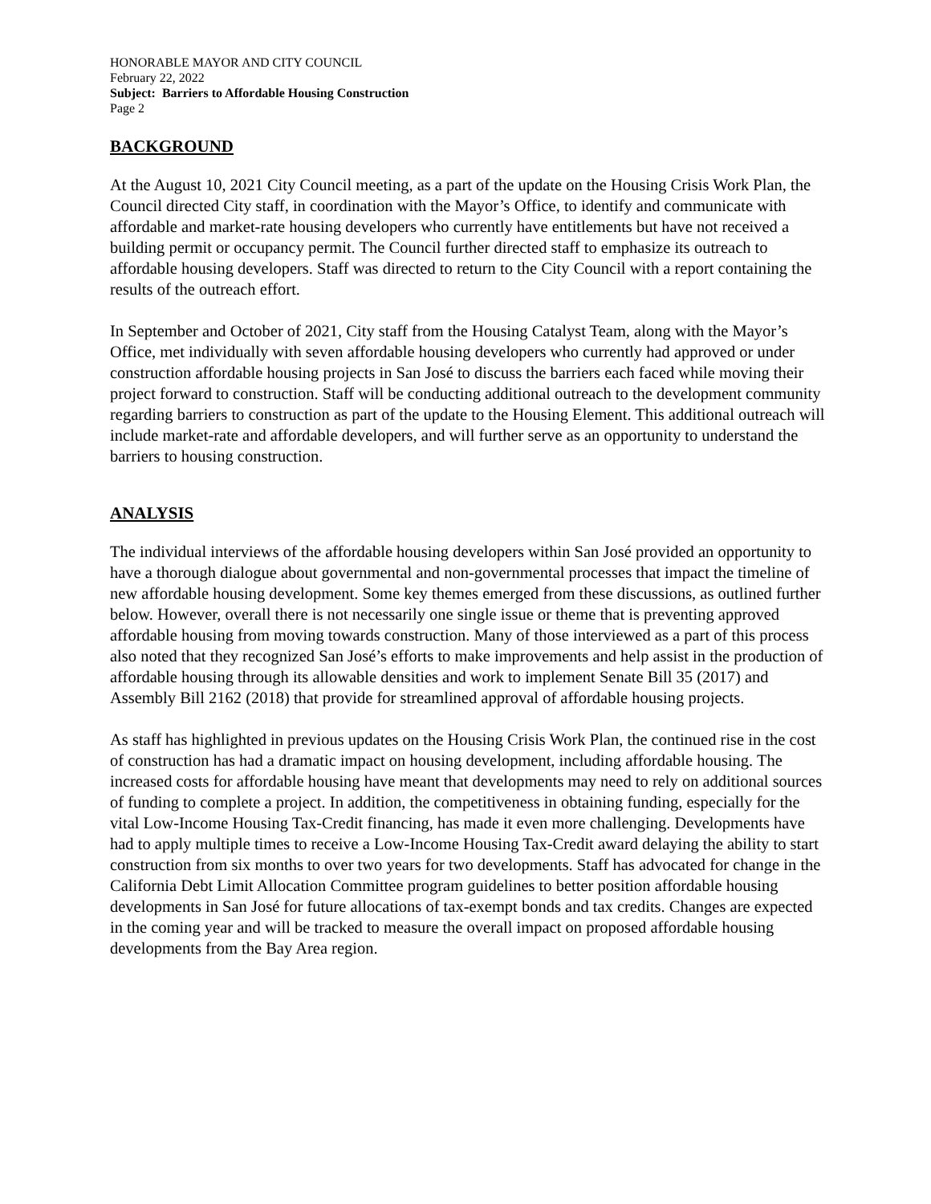HONORABLE MAYOR AND CITY COUNCIL
February 22, 2022
Subject: Barriers to Affordable Housing Construction
Page 2
BACKGROUND
At the August 10, 2021 City Council meeting, as a part of the update on the Housing Crisis Work Plan, the Council directed City staff, in coordination with the Mayor’s Office, to identify and communicate with affordable and market-rate housing developers who currently have entitlements but have not received a building permit or occupancy permit. The Council further directed staff to emphasize its outreach to affordable housing developers. Staff was directed to return to the City Council with a report containing the results of the outreach effort.
In September and October of 2021, City staff from the Housing Catalyst Team, along with the Mayor’s Office, met individually with seven affordable housing developers who currently had approved or under construction affordable housing projects in San José to discuss the barriers each faced while moving their project forward to construction. Staff will be conducting additional outreach to the development community regarding barriers to construction as part of the update to the Housing Element. This additional outreach will include market-rate and affordable developers, and will further serve as an opportunity to understand the barriers to housing construction.
ANALYSIS
The individual interviews of the affordable housing developers within San José provided an opportunity to have a thorough dialogue about governmental and non-governmental processes that impact the timeline of new affordable housing development. Some key themes emerged from these discussions, as outlined further below. However, overall there is not necessarily one single issue or theme that is preventing approved affordable housing from moving towards construction. Many of those interviewed as a part of this process also noted that they recognized San José’s efforts to make improvements and help assist in the production of affordable housing through its allowable densities and work to implement Senate Bill 35 (2017) and Assembly Bill 2162 (2018) that provide for streamlined approval of affordable housing projects.
As staff has highlighted in previous updates on the Housing Crisis Work Plan, the continued rise in the cost of construction has had a dramatic impact on housing development, including affordable housing. The increased costs for affordable housing have meant that developments may need to rely on additional sources of funding to complete a project. In addition, the competitiveness in obtaining funding, especially for the vital Low-Income Housing Tax-Credit financing, has made it even more challenging. Developments have had to apply multiple times to receive a Low-Income Housing Tax-Credit award delaying the ability to start construction from six months to over two years for two developments. Staff has advocated for change in the California Debt Limit Allocation Committee program guidelines to better position affordable housing developments in San José for future allocations of tax-exempt bonds and tax credits. Changes are expected in the coming year and will be tracked to measure the overall impact on proposed affordable housing developments from the Bay Area region.